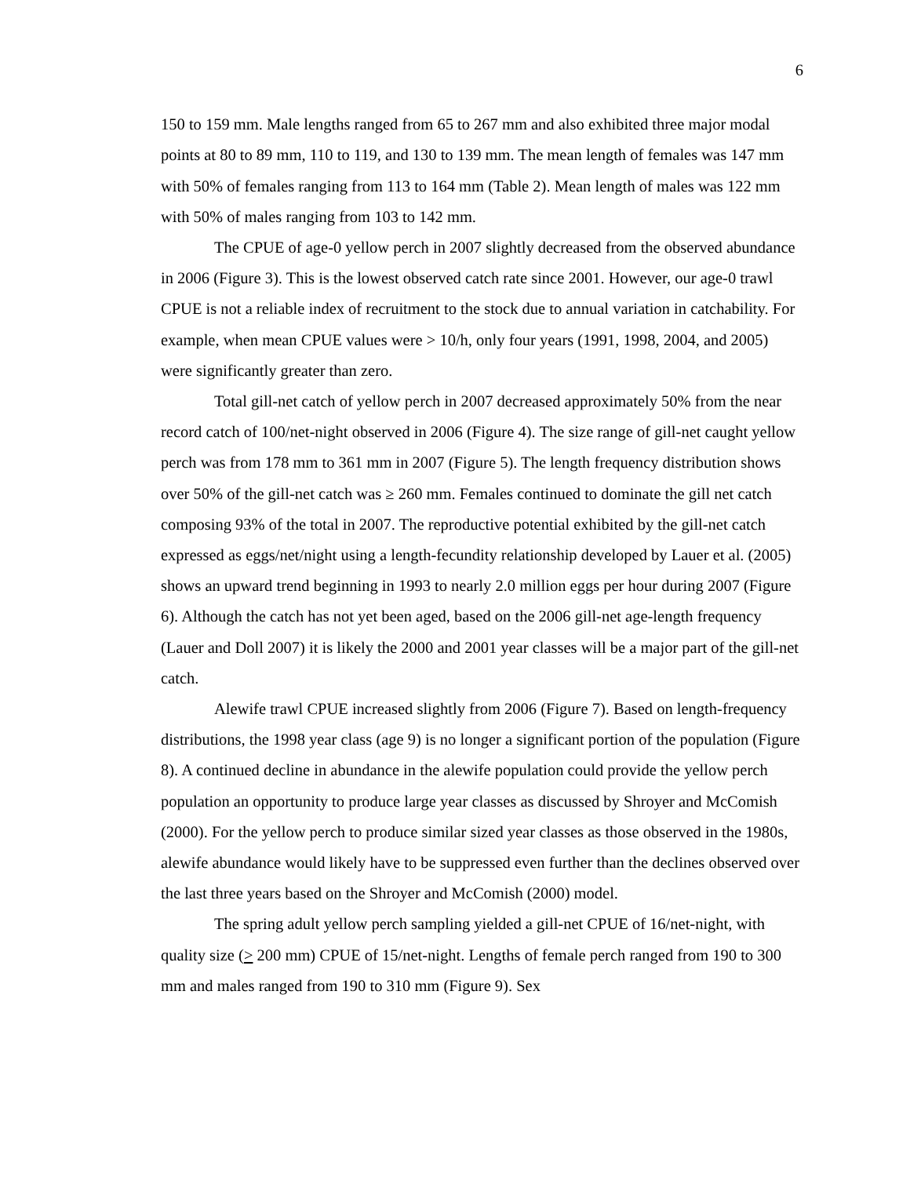6
150 to 159 mm. Male lengths ranged from 65 to 267 mm and also exhibited three major modal points at 80 to 89 mm, 110 to 119, and 130 to 139 mm. The mean length of females was 147 mm with 50% of females ranging from 113 to 164 mm (Table 2). Mean length of males was 122 mm with 50% of males ranging from 103 to 142 mm.
The CPUE of age-0 yellow perch in 2007 slightly decreased from the observed abundance in 2006 (Figure 3). This is the lowest observed catch rate since 2001. However, our age-0 trawl CPUE is not a reliable index of recruitment to the stock due to annual variation in catchability. For example, when mean CPUE values were > 10/h, only four years (1991, 1998, 2004, and 2005) were significantly greater than zero.
Total gill-net catch of yellow perch in 2007 decreased approximately 50% from the near record catch of 100/net-night observed in 2006 (Figure 4). The size range of gill-net caught yellow perch was from 178 mm to 361 mm in 2007 (Figure 5). The length frequency distribution shows over 50% of the gill-net catch was ≥ 260 mm. Females continued to dominate the gill net catch composing 93% of the total in 2007. The reproductive potential exhibited by the gill-net catch expressed as eggs/net/night using a length-fecundity relationship developed by Lauer et al. (2005) shows an upward trend beginning in 1993 to nearly 2.0 million eggs per hour during 2007 (Figure 6). Although the catch has not yet been aged, based on the 2006 gill-net age-length frequency (Lauer and Doll 2007) it is likely the 2000 and 2001 year classes will be a major part of the gill-net catch.
Alewife trawl CPUE increased slightly from 2006 (Figure 7). Based on length-frequency distributions, the 1998 year class (age 9) is no longer a significant portion of the population (Figure 8). A continued decline in abundance in the alewife population could provide the yellow perch population an opportunity to produce large year classes as discussed by Shroyer and McComish (2000). For the yellow perch to produce similar sized year classes as those observed in the 1980s, alewife abundance would likely have to be suppressed even further than the declines observed over the last three years based on the Shroyer and McComish (2000) model.
The spring adult yellow perch sampling yielded a gill-net CPUE of 16/net-night, with quality size (> 200 mm) CPUE of 15/net-night. Lengths of female perch ranged from 190 to 300 mm and males ranged from 190 to 310 mm (Figure 9). Sex